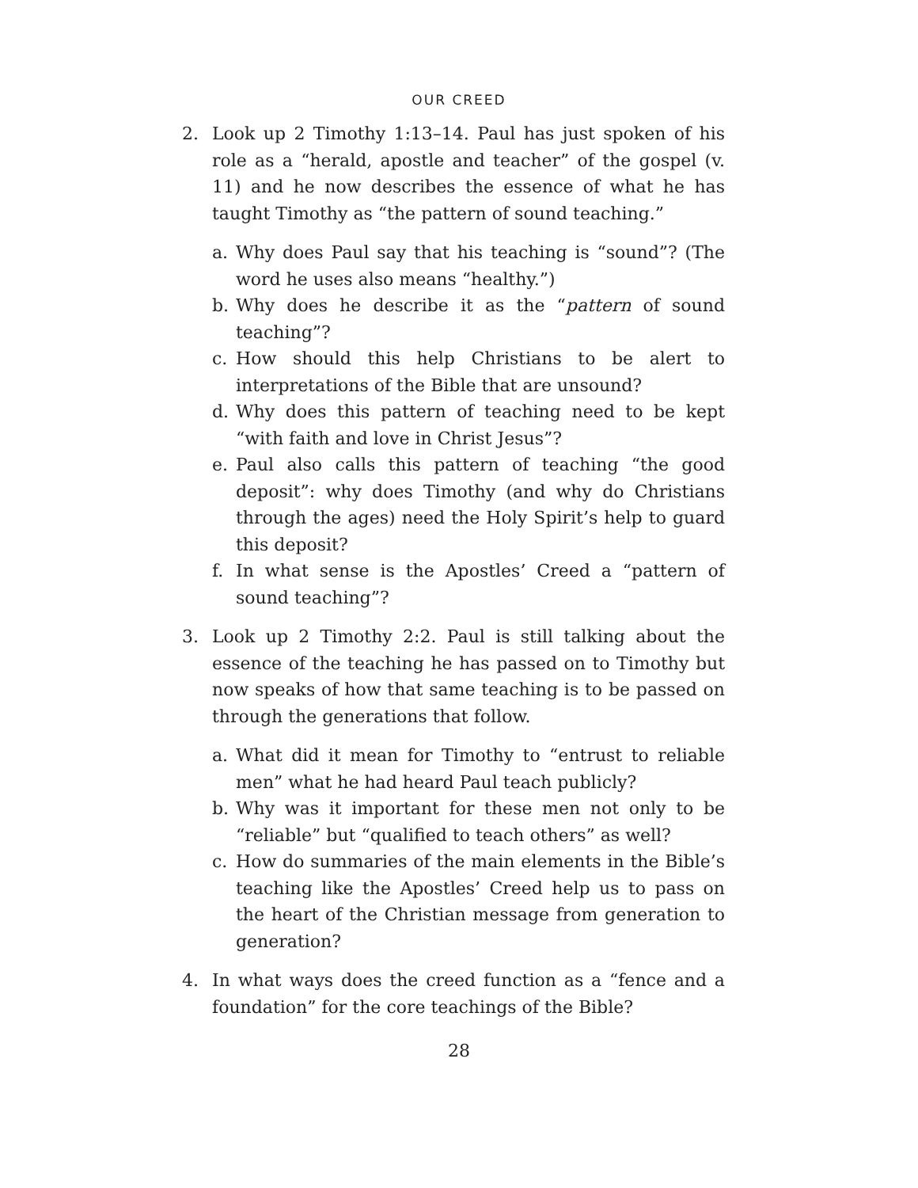OUR CREED
2. Look up 2 Timothy 1:13–14. Paul has just spoken of his role as a “herald, apostle and teacher” of the gospel (v. 11) and he now describes the essence of what he has taught Timothy as “the pattern of sound teaching.”
a. Why does Paul say that his teaching is “sound”? (The word he uses also means “healthy.”)
b. Why does he describe it as the “pattern of sound teaching”?
c. How should this help Christians to be alert to interpretations of the Bible that are unsound?
d. Why does this pattern of teaching need to be kept “with faith and love in Christ Jesus”?
e. Paul also calls this pattern of teaching “the good deposit”: why does Timothy (and why do Christians through the ages) need the Holy Spirit’s help to guard this deposit?
f. In what sense is the Apostles’ Creed a “pattern of sound teaching”?
3. Look up 2 Timothy 2:2. Paul is still talking about the essence of the teaching he has passed on to Timothy but now speaks of how that same teaching is to be passed on through the generations that follow.
a. What did it mean for Timothy to “entrust to reliable men” what he had heard Paul teach publicly?
b. Why was it important for these men not only to be “reliable” but “qualified to teach others” as well?
c. How do summaries of the main elements in the Bible’s teaching like the Apostles’ Creed help us to pass on the heart of the Christian message from generation to generation?
4. In what ways does the creed function as a “fence and a foundation” for the core teachings of the Bible?
28